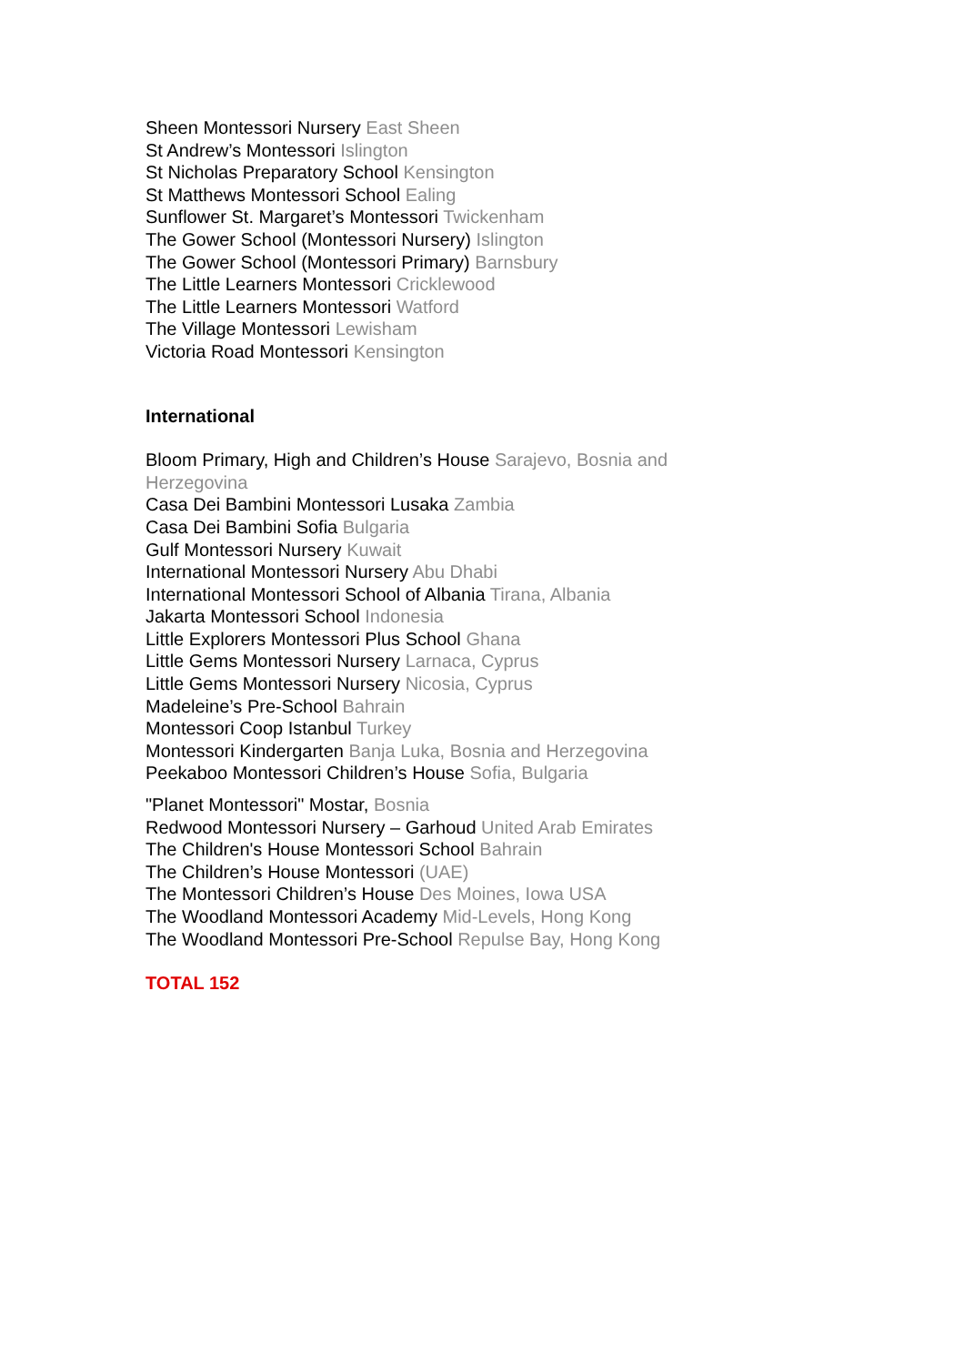Sheen Montessori Nursery East Sheen
St Andrew’s Montessori Islington
St Nicholas Preparatory School Kensington
St Matthews Montessori School Ealing
Sunflower St. Margaret’s Montessori Twickenham
The Gower School (Montessori Nursery) Islington
The Gower School (Montessori Primary) Barnsbury
The Little Learners Montessori Cricklewood
The Little Learners Montessori Watford
The Village Montessori Lewisham
Victoria Road Montessori Kensington
International
Bloom Primary, High and Children’s House Sarajevo, Bosnia and Herzegovina
Casa Dei Bambini Montessori Lusaka Zambia
Casa Dei Bambini Sofia Bulgaria
Gulf Montessori Nursery Kuwait
International Montessori Nursery Abu Dhabi
International Montessori School of Albania Tirana, Albania
Jakarta Montessori School Indonesia
Little Explorers Montessori Plus School Ghana
Little Gems Montessori Nursery Larnaca, Cyprus
Little Gems Montessori Nursery Nicosia, Cyprus
Madeleine’s Pre-School Bahrain
Montessori Coop Istanbul Turkey
Montessori Kindergarten Banja Luka, Bosnia and Herzegovina
Peekaboo Montessori Children’s House Sofia, Bulgaria
"Planet Montessori" Mostar, Bosnia
Redwood Montessori Nursery – Garhoud United Arab Emirates
The Children's House Montessori School Bahrain
The Children’s House Montessori (UAE)
The Montessori Children’s House Des Moines, Iowa USA
The Woodland Montessori Academy Mid-Levels, Hong Kong
The Woodland Montessori Pre-School Repulse Bay, Hong Kong
TOTAL 152